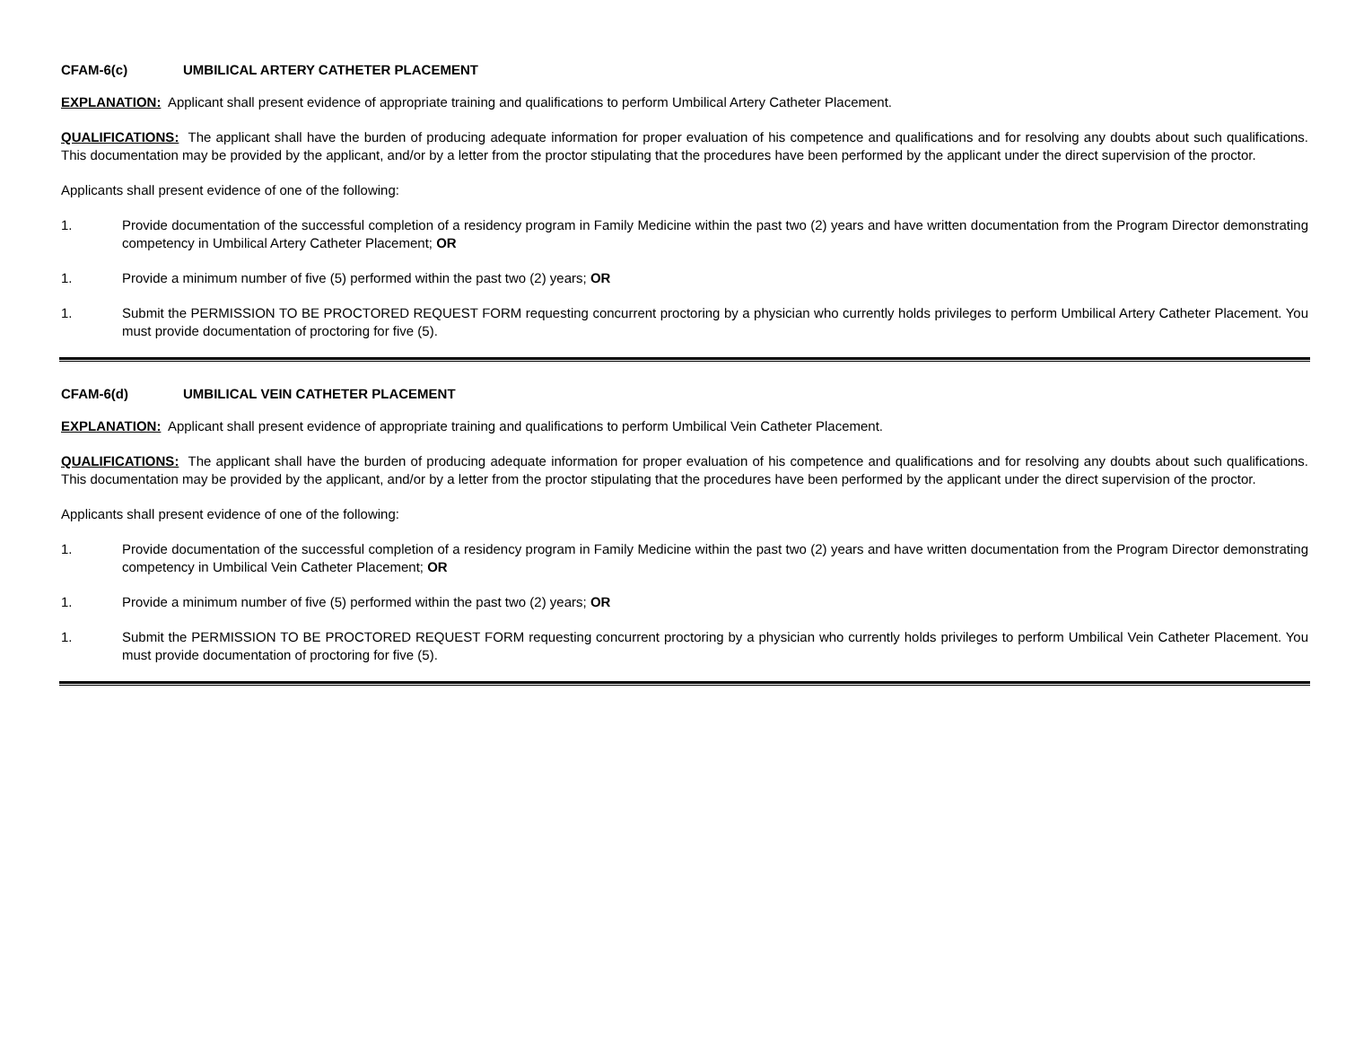CFAM-6(c) UMBILICAL ARTERY CATHETER PLACEMENT
EXPLANATION: Applicant shall present evidence of appropriate training and qualifications to perform Umbilical Artery Catheter Placement.
QUALIFICATIONS: The applicant shall have the burden of producing adequate information for proper evaluation of his competence and qualifications and for resolving any doubts about such qualifications. This documentation may be provided by the applicant, and/or by a letter from the proctor stipulating that the procedures have been performed by the applicant under the direct supervision of the proctor.
Applicants shall present evidence of one of the following:
1. Provide documentation of the successful completion of a residency program in Family Medicine within the past two (2) years and have written documentation from the Program Director demonstrating competency in Umbilical Artery Catheter Placement; OR
1. Provide a minimum number of five (5) performed within the past two (2) years; OR
1. Submit the PERMISSION TO BE PROCTORED REQUEST FORM requesting concurrent proctoring by a physician who currently holds privileges to perform Umbilical Artery Catheter Placement. You must provide documentation of proctoring for five (5).
CFAM-6(d) UMBILICAL VEIN CATHETER PLACEMENT
EXPLANATION: Applicant shall present evidence of appropriate training and qualifications to perform Umbilical Vein Catheter Placement.
QUALIFICATIONS: The applicant shall have the burden of producing adequate information for proper evaluation of his competence and qualifications and for resolving any doubts about such qualifications. This documentation may be provided by the applicant, and/or by a letter from the proctor stipulating that the procedures have been performed by the applicant under the direct supervision of the proctor.
Applicants shall present evidence of one of the following:
1. Provide documentation of the successful completion of a residency program in Family Medicine within the past two (2) years and have written documentation from the Program Director demonstrating competency in Umbilical Vein Catheter Placement; OR
1. Provide a minimum number of five (5) performed within the past two (2) years; OR
1. Submit the PERMISSION TO BE PROCTORED REQUEST FORM requesting concurrent proctoring by a physician who currently holds privileges to perform Umbilical Vein Catheter Placement. You must provide documentation of proctoring for five (5).